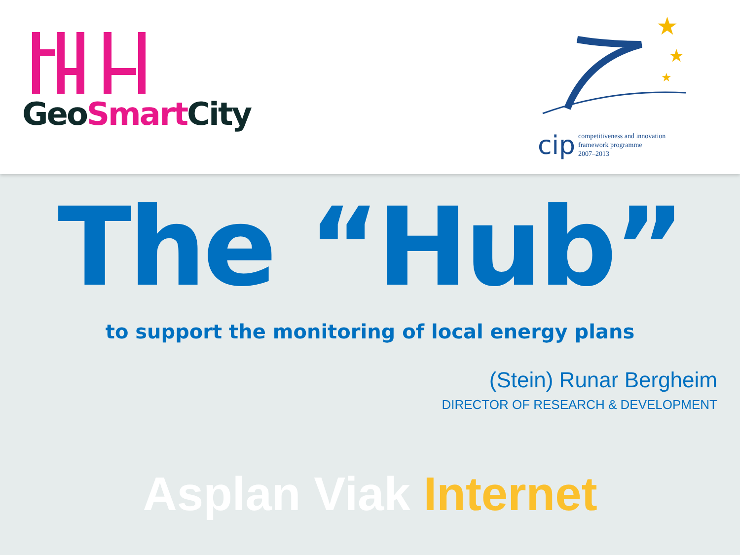GeoSmart City
★
★
★
cip competitiveness and innovation
framework programme
2007–2013
The “Hub”
to support the monitoring of local energy plans
(Stein) Runar Bergheim
DIRECTOR OF RESEARCH & DEVELOPMENT
Asplan Viak Internet